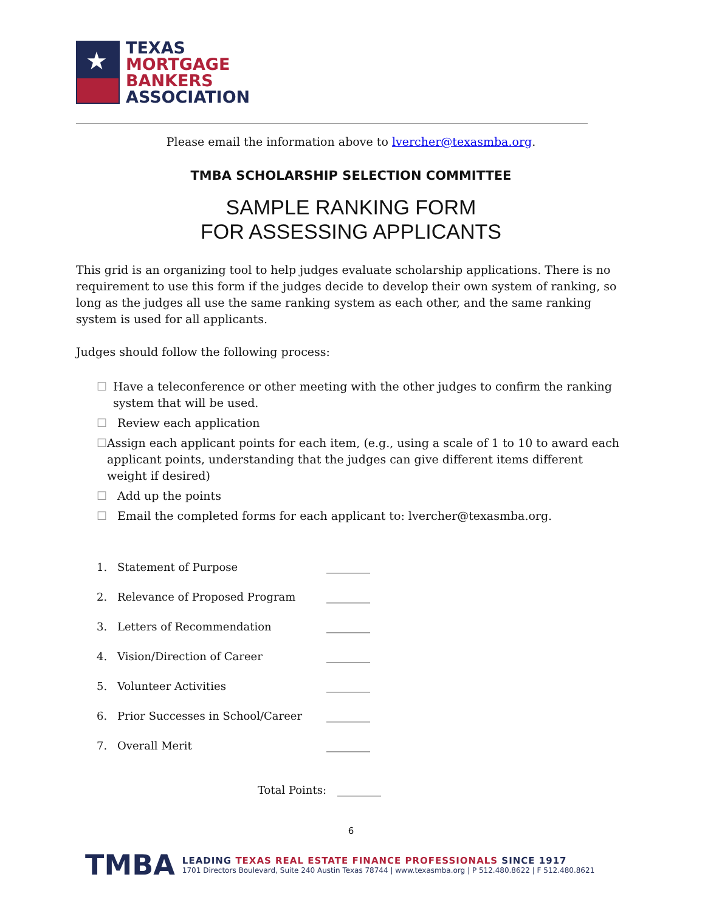★
TEXAS
MORTGAGE
BANKERS
ASSOCIATION
Please email the information above to lvercher@texasmba.org.
TMBA SCHOLARSHIP SELECTION COMMITTEE
SAMPLE RANKING FORM
FOR ASSESSING APPLICANTS
This grid is an organizing tool to help judges evaluate scholarship applications. There is no requirement to use this form if the judges decide to develop their own system of ranking, so long as the judges all use the same ranking system as each other, and the same ranking system is used for all applicants.
Judges should follow the following process:
☐ Have a teleconference or other meeting with the other judges to confirm the ranking system that will be used.
☐ Review each application
☐ Assign each applicant points for each item, (e.g., using a scale of 1 to 10 to award each applicant points, understanding that the judges can give different items different weight if desired)
☐ Add up the points
☐ Email the completed forms for each applicant to: lvercher@texasmba.org.
1. Statement of Purpose ________
2. Relevance of Proposed Program ________
3. Letters of Recommendation ________
4. Vision/Direction of Career ________
5. Volunteer Activities ________
6. Prior Successes in School/Career ________
7. Overall Merit ________
Total Points: ________
6
TMBA
LEADING TEXAS REAL ESTATE FINANCE PROFESSIONALS SINCE 1917
1701 Directors Boulevard, Suite 240 Austin Texas 78744 | www.texasmba.org | P 512.480.8622 | F 512.480.8621